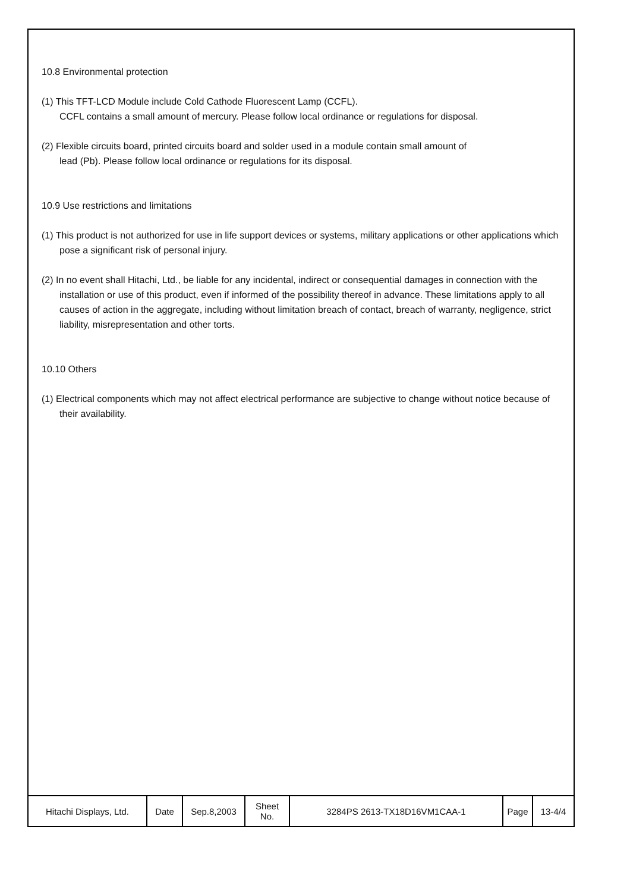10.8 Environmental protection
(1) This TFT-LCD Module include Cold Cathode Fluorescent Lamp (CCFL).
CCFL contains a small amount of mercury. Please follow local ordinance or regulations for disposal.
(2) Flexible circuits board, printed circuits board and solder used in a module contain small amount of
lead (Pb). Please follow local ordinance or regulations for its disposal.
10.9 Use restrictions and limitations
(1) This product is not authorized for use in life support devices or systems, military applications or other applications which pose a significant risk of personal injury.
(2) In no event shall Hitachi, Ltd., be liable for any incidental, indirect or consequential damages in connection with the installation or use of this product, even if informed of the possibility thereof in advance. These limitations apply to all causes of action in the aggregate, including without limitation breach of contact, breach of warranty, negligence, strict liability, misrepresentation and other torts.
10.10 Others
(1) Electrical components which may not affect electrical performance are subjective to change without notice because of their availability.
| Hitachi Displays, Ltd. | Date | Sep.8,2003 | Sheet No. | 3284PS 2613-TX18D16VM1CAA-1 | Page | 13-4/4 |